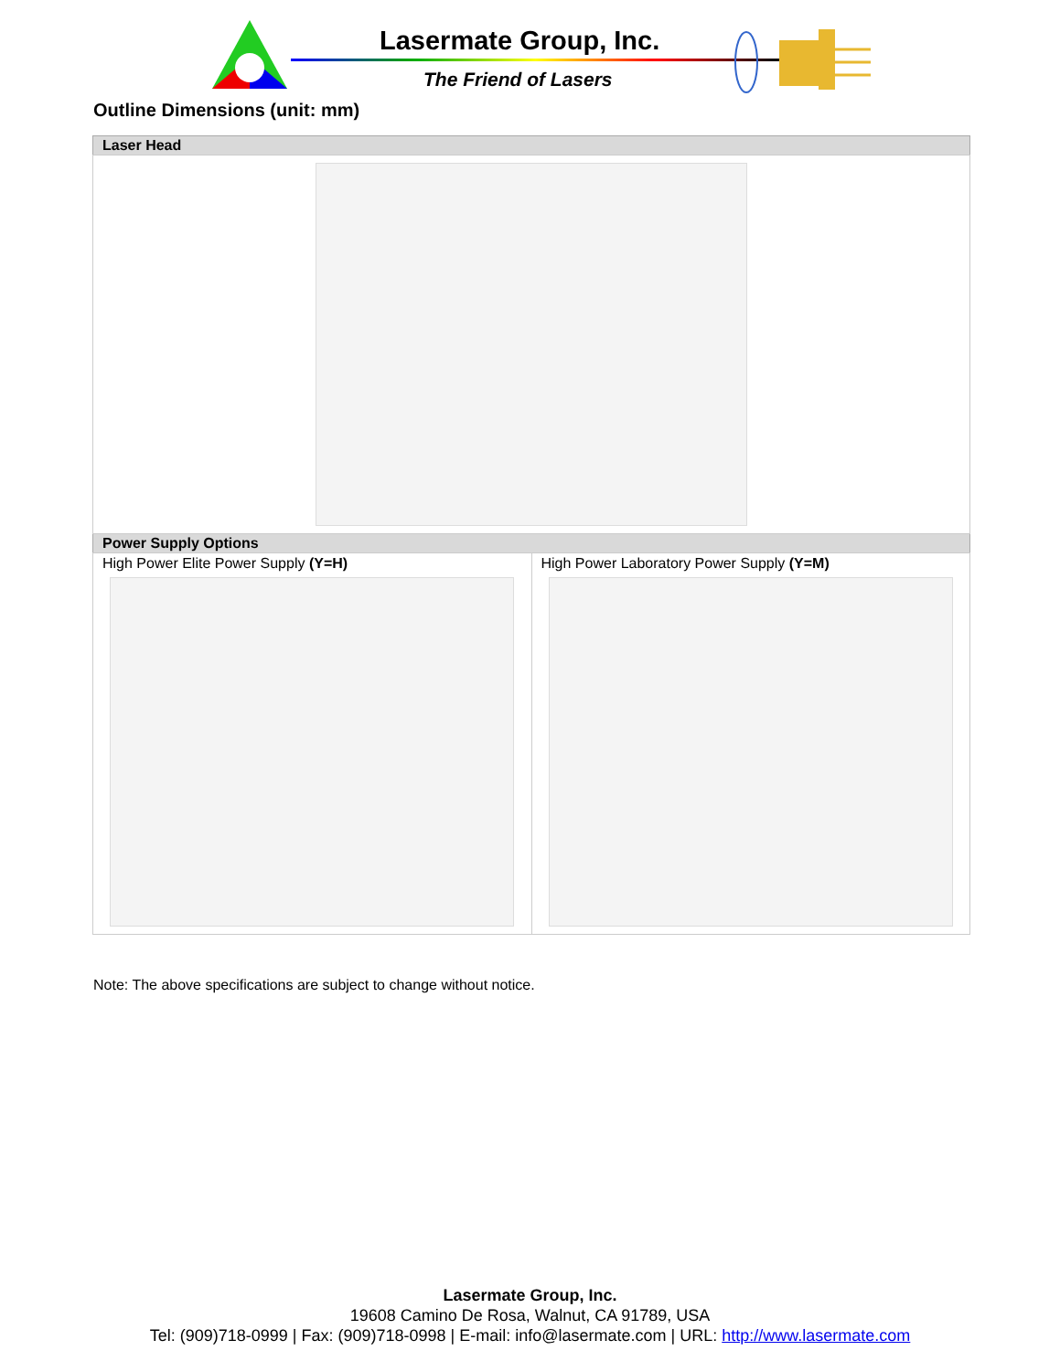Lasermate Group, Inc.
The Friend of Lasers
Outline Dimensions (unit: mm)
| Laser Head | |
| --- | --- |
| Power Supply Options | |
| High Power Elite Power Supply (Y=H) | High Power Laboratory Power Supply (Y=M) |
Note: The above specifications are subject to change without notice.
Lasermate Group, Inc.
19608 Camino De Rosa, Walnut, CA 91789, USA
Tel: (909)718-0999 | Fax: (909)718-0998 | E-mail: info@lasermate.com | URL: http://www.lasermate.com